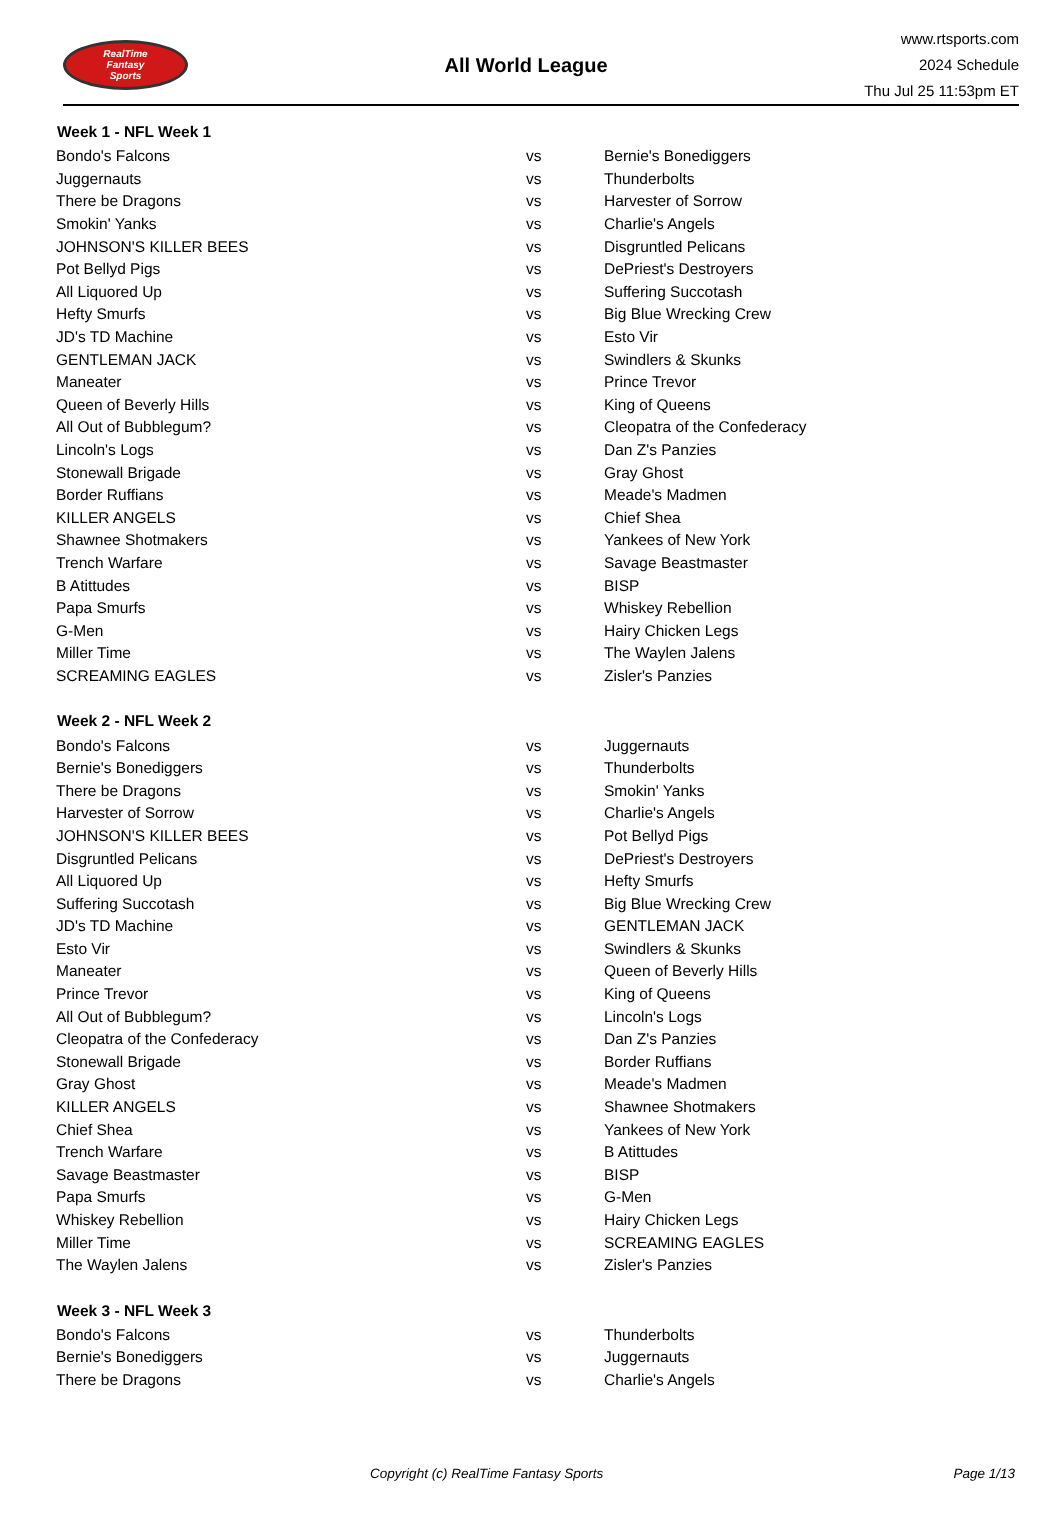RealTime
Fantasy
Sports
All World League
www.rtsports.com
2024 Schedule
Thu Jul 25 11:53pm ET
| Week 1 - NFL Week 1 | | |
| --- | --- | --- |
| Bondo's Falcons | vs | Bernie's Bonediggers |
| Juggernauts | vs | Thunderbolts |
| There be Dragons | vs | Harvester of Sorrow |
| Smokin' Yanks | vs | Charlie's Angels |
| JOHNSON'S KILLER BEES | vs | Disgruntled Pelicans |
| Pot Bellyd Pigs | vs | DePriest's Destroyers |
| All Liquored Up | vs | Suffering Succotash |
| Hefty Smurfs | vs | Big Blue Wrecking Crew |
| JD's TD Machine | vs | Esto Vir |
| GENTLEMAN JACK | vs | Swindlers & Skunks |
| Maneater | vs | Prince Trevor |
| Queen of Beverly Hills | vs | King of Queens |
| All Out of Bubblegum? | vs | Cleopatra of the Confederacy |
| Lincoln's Logs | vs | Dan Z's Panzies |
| Stonewall Brigade | vs | Gray Ghost |
| Border Ruffians | vs | Meade's Madmen |
| KILLER ANGELS | vs | Chief Shea |
| Shawnee Shotmakers | vs | Yankees of New York |
| Trench Warfare | vs | Savage Beastmaster |
| B Atittudes | vs | BISP |
| Papa Smurfs | vs | Whiskey Rebellion |
| G-Men | vs | Hairy Chicken Legs |
| Miller Time | vs | The Waylen Jalens |
| SCREAMING EAGLES | vs | Zisler's Panzies |
| Week 2 - NFL Week 2 | | |
| Bondo's Falcons | vs | Juggernauts |
| Bernie's Bonediggers | vs | Thunderbolts |
| There be Dragons | vs | Smokin' Yanks |
| Harvester of Sorrow | vs | Charlie's Angels |
| JOHNSON'S KILLER BEES | vs | Pot Bellyd Pigs |
| Disgruntled Pelicans | vs | DePriest's Destroyers |
| All Liquored Up | vs | Hefty Smurfs |
| Suffering Succotash | vs | Big Blue Wrecking Crew |
| JD's TD Machine | vs | GENTLEMAN JACK |
| Esto Vir | vs | Swindlers & Skunks |
| Maneater | vs | Queen of Beverly Hills |
| Prince Trevor | vs | King of Queens |
| All Out of Bubblegum? | vs | Lincoln's Logs |
| Cleopatra of the Confederacy | vs | Dan Z's Panzies |
| Stonewall Brigade | vs | Border Ruffians |
| Gray Ghost | vs | Meade's Madmen |
| KILLER ANGELS | vs | Shawnee Shotmakers |
| Chief Shea | vs | Yankees of New York |
| Trench Warfare | vs | B Atittudes |
| Savage Beastmaster | vs | BISP |
| Papa Smurfs | vs | G-Men |
| Whiskey Rebellion | vs | Hairy Chicken Legs |
| Miller Time | vs | SCREAMING EAGLES |
| The Waylen Jalens | vs | Zisler's Panzies |
| Week 3 - NFL Week 3 | | |
| Bondo's Falcons | vs | Thunderbolts |
| Bernie's Bonediggers | vs | Juggernauts |
| There be Dragons | vs | Charlie's Angels |
Copyright (c) RealTime Fantasy Sports
Page 1/13